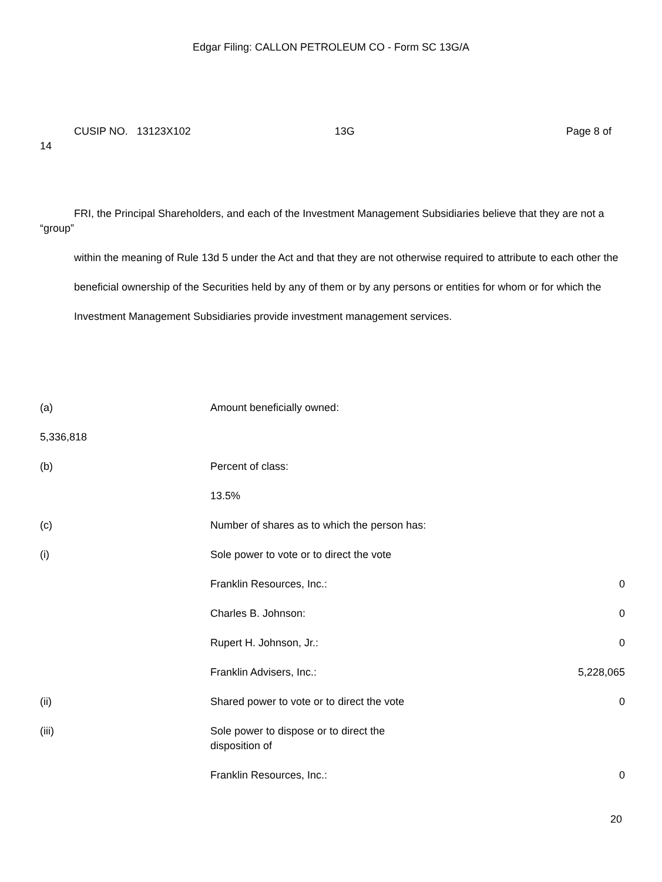Edgar Filing: CALLON PETROLEUM CO - Form SC 13G/A
CUSIP NO. 13123X102 13G Page 8 of 14
FRI, the Principal Shareholders, and each of the Investment Management Subsidiaries believe that they are not a “group”
within the meaning of Rule 13d 5 under the Act and that they are not otherwise required to attribute to each other the
beneficial ownership of the Securities held by any of them or by any persons or entities for whom or for which the
Investment Management Subsidiaries provide investment management services.
| (a) | Amount beneficially owned: | |
| 5,336,818 | | |
| (b) | Percent of class: | |
| | 13.5% | |
| (c) | Number of shares as to which the person has: | |
| (i) | Sole power to vote or to direct the vote | |
| | Franklin Resources, Inc.: | 0 |
| | Charles B. Johnson: | 0 |
| | Rupert H. Johnson, Jr.: | 0 |
| | Franklin Advisers, Inc.: | 5,228,065 |
| (ii) | Shared power to vote or to direct the vote | 0 |
| (iii) | Sole power to dispose or to direct the disposition of | |
| | Franklin Resources, Inc.: | 0 |
20